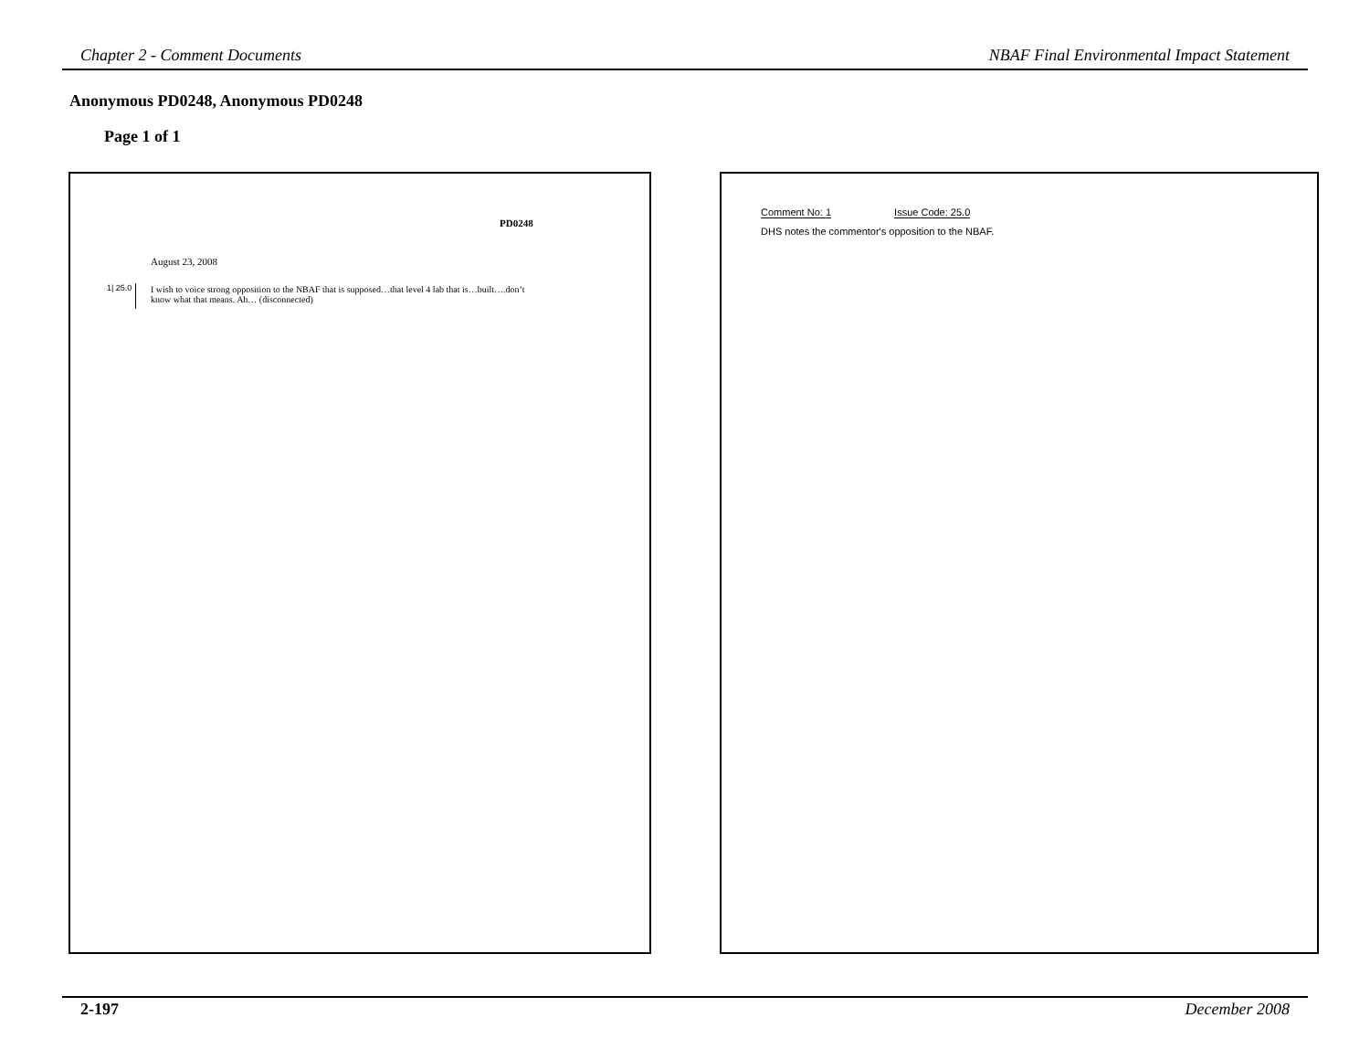Chapter 2 - Comment Documents NBAF Final Environmental Impact Statement
Anonymous PD0248, Anonymous PD0248
Page 1 of 1
PD0248
August 23, 2008
1| 25.0
I wish to voice strong opposition to the NBAF that is supposed…that level 4 lab that is…built….don’t know what that means. Ah… (disconnected)
Comment No: 1 Issue Code: 25.0
DHS notes the commentor's opposition to the NBAF.
2-197 December 2008